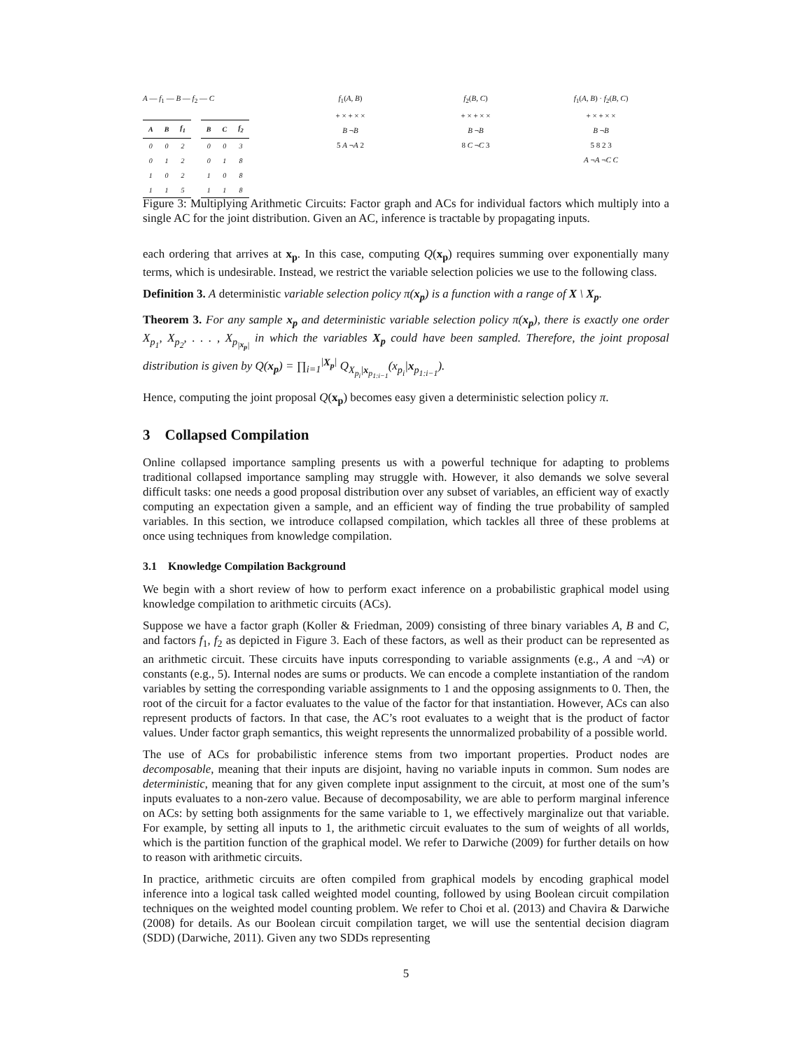A — f<sub>1</sub> — B — f<sub>2</sub> — C
| A | B | f<sub>1</sub> |
| --- | --- | --- |
| 0 | 0 | 2 |
| 0 | 1 | 2 |
| 1 | 0 | 2 |
| 1 | 1 | 5 |
| B | C | f<sub>2</sub> |
| --- | --- | --- |
| 0 | 0 | 3 |
| 0 | 1 | 8 |
| 1 | 0 | 8 |
| 1 | 1 | 8 |
f<sub>1</sub>(A, B)
+ × + × ×
B ¬B
5 A ¬A 2
f<sub>2</sub>(B, C)
+ × + × ×
B ¬B
8 C ¬C 3
f<sub>1</sub>(A, B) · f<sub>2</sub>(B, C)
+ × + × ×
B ¬B
5 8 2 3
A ¬A ¬C C
Figure 3: Multiplying Arithmetic Circuits: Factor graph and ACs for individual factors which multiply into a single AC for the joint distribution. Given an AC, inference is tractable by propagating inputs.
each ordering that arrives at x<sub>p</sub>. In this case, computing Q(x<sub>p</sub>) requires summing over exponentially many terms, which is undesirable. Instead, we restrict the variable selection policies we use to the following class.
Definition 3. A deterministic variable selection policy π(x<sub>p</sub>) is a function with a range of X \ X<sub>p</sub>.
Theorem 3. For any sample x<sub>p</sub> and deterministic variable selection policy π(x<sub>p</sub>), there is exactly one order X<sub>p<sub>1</sub></sub>, X<sub>p<sub>2</sub></sub>, . . . , X<sub>p<sub>|x<sub>p</sub>|</sub></sub> in which the variables X<sub>p</sub> could have been sampled. Therefore, the joint proposal distribution is given by Q(x<sub>p</sub>) = ∏<sub>i=1</sub><sup>|X<sub>p</sub>|</sup> Q<sub>X<sub>p<sub>i</sub></sub>|x<sub>p<sub>1:i−1</sub></sub></sub>(x<sub>p<sub>i</sub></sub>|x<sub>p<sub>1:i−1</sub></sub>).
Hence, computing the joint proposal Q(x<sub>p</sub>) becomes easy given a deterministic selection policy π.
3 Collapsed Compilation
Online collapsed importance sampling presents us with a powerful technique for adapting to problems traditional collapsed importance sampling may struggle with. However, it also demands we solve several difficult tasks: one needs a good proposal distribution over any subset of variables, an efficient way of exactly computing an expectation given a sample, and an efficient way of finding the true probability of sampled variables. In this section, we introduce collapsed compilation, which tackles all three of these problems at once using techniques from knowledge compilation.
3.1 Knowledge Compilation Background
We begin with a short review of how to perform exact inference on a probabilistic graphical model using knowledge compilation to arithmetic circuits (ACs).
Suppose we have a factor graph (Koller & Friedman, 2009) consisting of three binary variables A, B and C, and factors f<sub>1</sub>, f<sub>2</sub> as depicted in Figure 3. Each of these factors, as well as their product can be represented as an arithmetic circuit. These circuits have inputs corresponding to variable assignments (e.g., A and ¬A) or constants (e.g., 5). Internal nodes are sums or products. We can encode a complete instantiation of the random variables by setting the corresponding variable assignments to 1 and the opposing assignments to 0. Then, the root of the circuit for a factor evaluates to the value of the factor for that instantiation. However, ACs can also represent products of factors. In that case, the AC’s root evaluates to a weight that is the product of factor values. Under factor graph semantics, this weight represents the unnormalized probability of a possible world.
The use of ACs for probabilistic inference stems from two important properties. Product nodes are decomposable, meaning that their inputs are disjoint, having no variable inputs in common. Sum nodes are deterministic, meaning that for any given complete input assignment to the circuit, at most one of the sum’s inputs evaluates to a non-zero value. Because of decomposability, we are able to perform marginal inference on ACs: by setting both assignments for the same variable to 1, we effectively marginalize out that variable. For example, by setting all inputs to 1, the arithmetic circuit evaluates to the sum of weights of all worlds, which is the partition function of the graphical model. We refer to Darwiche (2009) for further details on how to reason with arithmetic circuits.
In practice, arithmetic circuits are often compiled from graphical models by encoding graphical model inference into a logical task called weighted model counting, followed by using Boolean circuit compilation techniques on the weighted model counting problem. We refer to Choi et al. (2013) and Chavira & Darwiche (2008) for details. As our Boolean circuit compilation target, we will use the sentential decision diagram (SDD) (Darwiche, 2011). Given any two SDDs representing
5